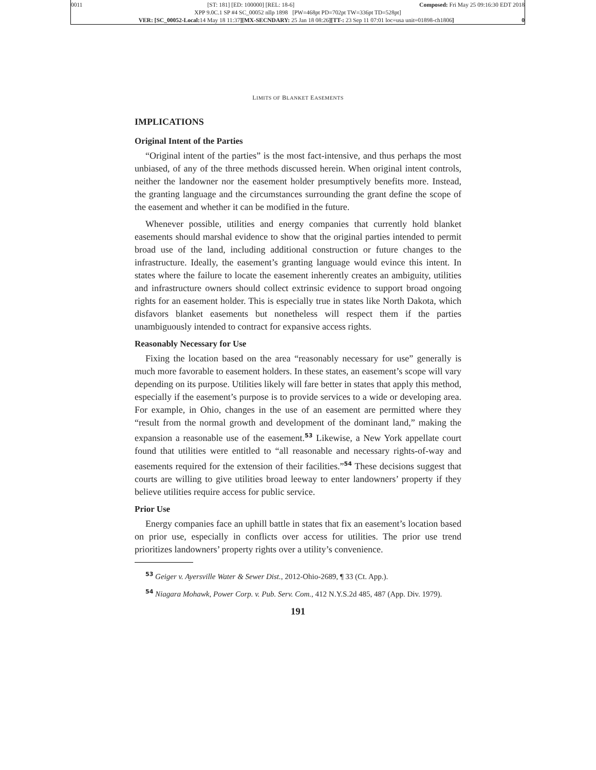0011 [ST: 181] [ED: 100000] [REL: 18-6] Composed: Fri May 25 09:16:30 EDT 2018
XPP 9.0C.1 SP #4 SC_00052 nllp 1898 [PW=468pt PD=702pt TW=336pt TD=528pt]
VER: [SC_00052-Local: 14 May 18 11:37][MX-SECNDARY: 25 Jan 18 08:26][TT-: 23 Sep 11 07:01 loc=usa unit=01898-ch1806] 0
LIMITS OF BLANKET EASEMENTS
IMPLICATIONS
Original Intent of the Parties
“Original intent of the parties” is the most fact-intensive, and thus perhaps the most unbiased, of any of the three methods discussed herein. When original intent controls, neither the landowner nor the easement holder presumptively benefits more. Instead, the granting language and the circumstances surrounding the grant define the scope of the easement and whether it can be modified in the future.
Whenever possible, utilities and energy companies that currently hold blanket easements should marshal evidence to show that the original parties intended to permit broad use of the land, including additional construction or future changes to the infrastructure. Ideally, the easement’s granting language would evince this intent. In states where the failure to locate the easement inherently creates an ambiguity, utilities and infrastructure owners should collect extrinsic evidence to support broad ongoing rights for an easement holder. This is especially true in states like North Dakota, which disfavors blanket easements but nonetheless will respect them if the parties unambiguously intended to contract for expansive access rights.
Reasonably Necessary for Use
Fixing the location based on the area “reasonably necessary for use” generally is much more favorable to easement holders. In these states, an easement’s scope will vary depending on its purpose. Utilities likely will fare better in states that apply this method, especially if the easement’s purpose is to provide services to a wide or developing area. For example, in Ohio, changes in the use of an easement are permitted where they “result from the normal growth and development of the dominant land,” making the expansion a reasonable use of the easement.<sup>53</sup> Likewise, a New York appellate court found that utilities were entitled to “all reasonable and necessary rights-of-way and easements required for the extension of their facilities.”<sup>54</sup> These decisions suggest that courts are willing to give utilities broad leeway to enter landowners’ property if they believe utilities require access for public service.
Prior Use
Energy companies face an uphill battle in states that fix an easement’s location based on prior use, especially in conflicts over access for utilities. The prior use trend prioritizes landowners’ property rights over a utility’s convenience.
<sup>53</sup> Geiger v. Ayersville Water & Sewer Dist., 2012-Ohio-2689, ¶ 33 (Ct. App.).
<sup>54</sup> Niagara Mohawk, Power Corp. v. Pub. Serv. Com., 412 N.Y.S.2d 485, 487 (App. Div. 1979).
191